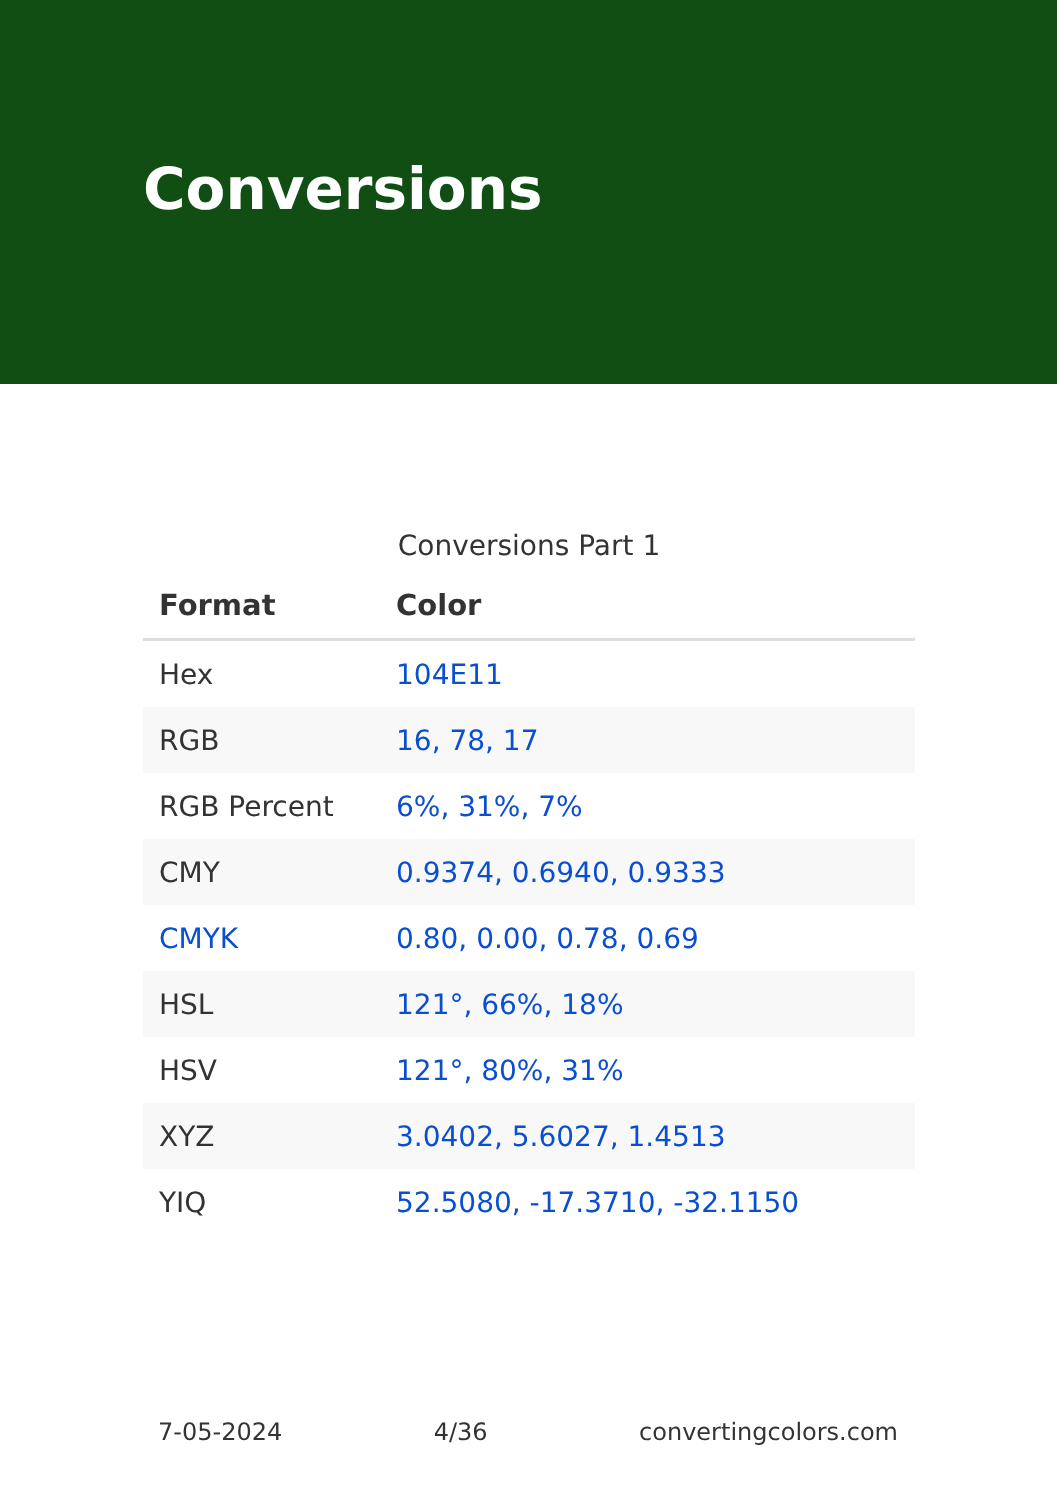Conversions
Conversions Part 1
| Format | Color |
| --- | --- |
| Hex | 104E11 |
| RGB | 16, 78, 17 |
| RGB Percent | 6%, 31%, 7% |
| CMY | 0.9374, 0.6940, 0.9333 |
| CMYK | 0.80, 0.00, 0.78, 0.69 |
| HSL | 121°, 66%, 18% |
| HSV | 121°, 80%, 31% |
| XYZ | 3.0402, 5.6027, 1.4513 |
| YIQ | 52.5080, -17.3710, -32.1150 |
7-05-2024 4/36 convertingcolors.com